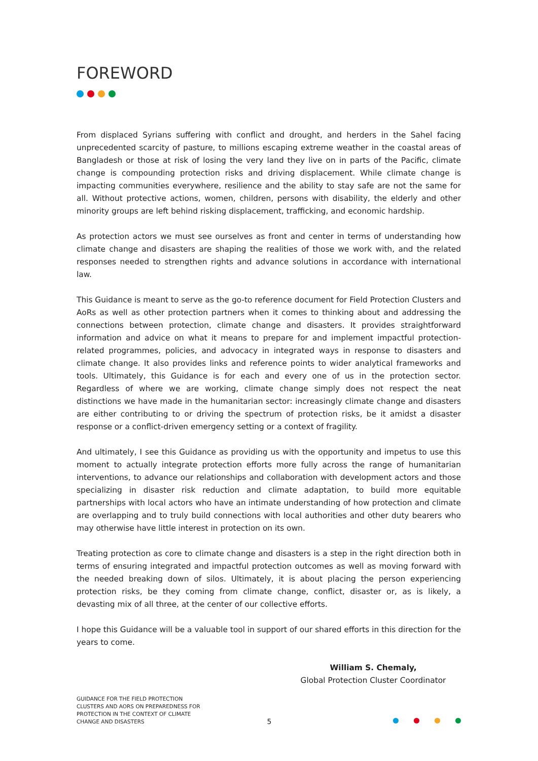FOREWORD
From displaced Syrians suffering with conflict and drought, and herders in the Sahel facing unprecedented scarcity of pasture, to millions escaping extreme weather in the coastal areas of Bangladesh or those at risk of losing the very land they live on in parts of the Pacific, climate change is compounding protection risks and driving displacement. While climate change is impacting communities everywhere, resilience and the ability to stay safe are not the same for all. Without protective actions, women, children, persons with disability, the elderly and other minority groups are left behind risking displacement, trafficking, and economic hardship.
As protection actors we must see ourselves as front and center in terms of understanding how climate change and disasters are shaping the realities of those we work with, and the related responses needed to strengthen rights and advance solutions in accordance with international law.
This Guidance is meant to serve as the go-to reference document for Field Protection Clusters and AoRs as well as other protection partners when it comes to thinking about and addressing the connections between protection, climate change and disasters. It provides straightforward information and advice on what it means to prepare for and implement impactful protection-related programmes, policies, and advocacy in integrated ways in response to disasters and climate change. It also provides links and reference points to wider analytical frameworks and tools. Ultimately, this Guidance is for each and every one of us in the protection sector. Regardless of where we are working, climate change simply does not respect the neat distinctions we have made in the humanitarian sector: increasingly climate change and disasters are either contributing to or driving the spectrum of protection risks, be it amidst a disaster response or a conflict-driven emergency setting or a context of fragility.
And ultimately, I see this Guidance as providing us with the opportunity and impetus to use this moment to actually integrate protection efforts more fully across the range of humanitarian interventions, to advance our relationships and collaboration with development actors and those specializing in disaster risk reduction and climate adaptation, to build more equitable partnerships with local actors who have an intimate understanding of how protection and climate are overlapping and to truly build connections with local authorities and other duty bearers who may otherwise have little interest in protection on its own.
Treating protection as core to climate change and disasters is a step in the right direction both in terms of ensuring integrated and impactful protection outcomes as well as moving forward with the needed breaking down of silos. Ultimately, it is about placing the person experiencing protection risks, be they coming from climate change, conflict, disaster or, as is likely, a devasting mix of all three, at the center of our collective efforts.
I hope this Guidance will be a valuable tool in support of our shared efforts in this direction for the years to come.
William S. Chemaly,
Global Protection Cluster Coordinator
GUIDANCE FOR THE FIELD PROTECTION CLUSTERS AND AORS ON PREPAREDNESS FOR PROTECTION IN THE CONTEXT OF CLIMATE CHANGE AND DISASTERS
5